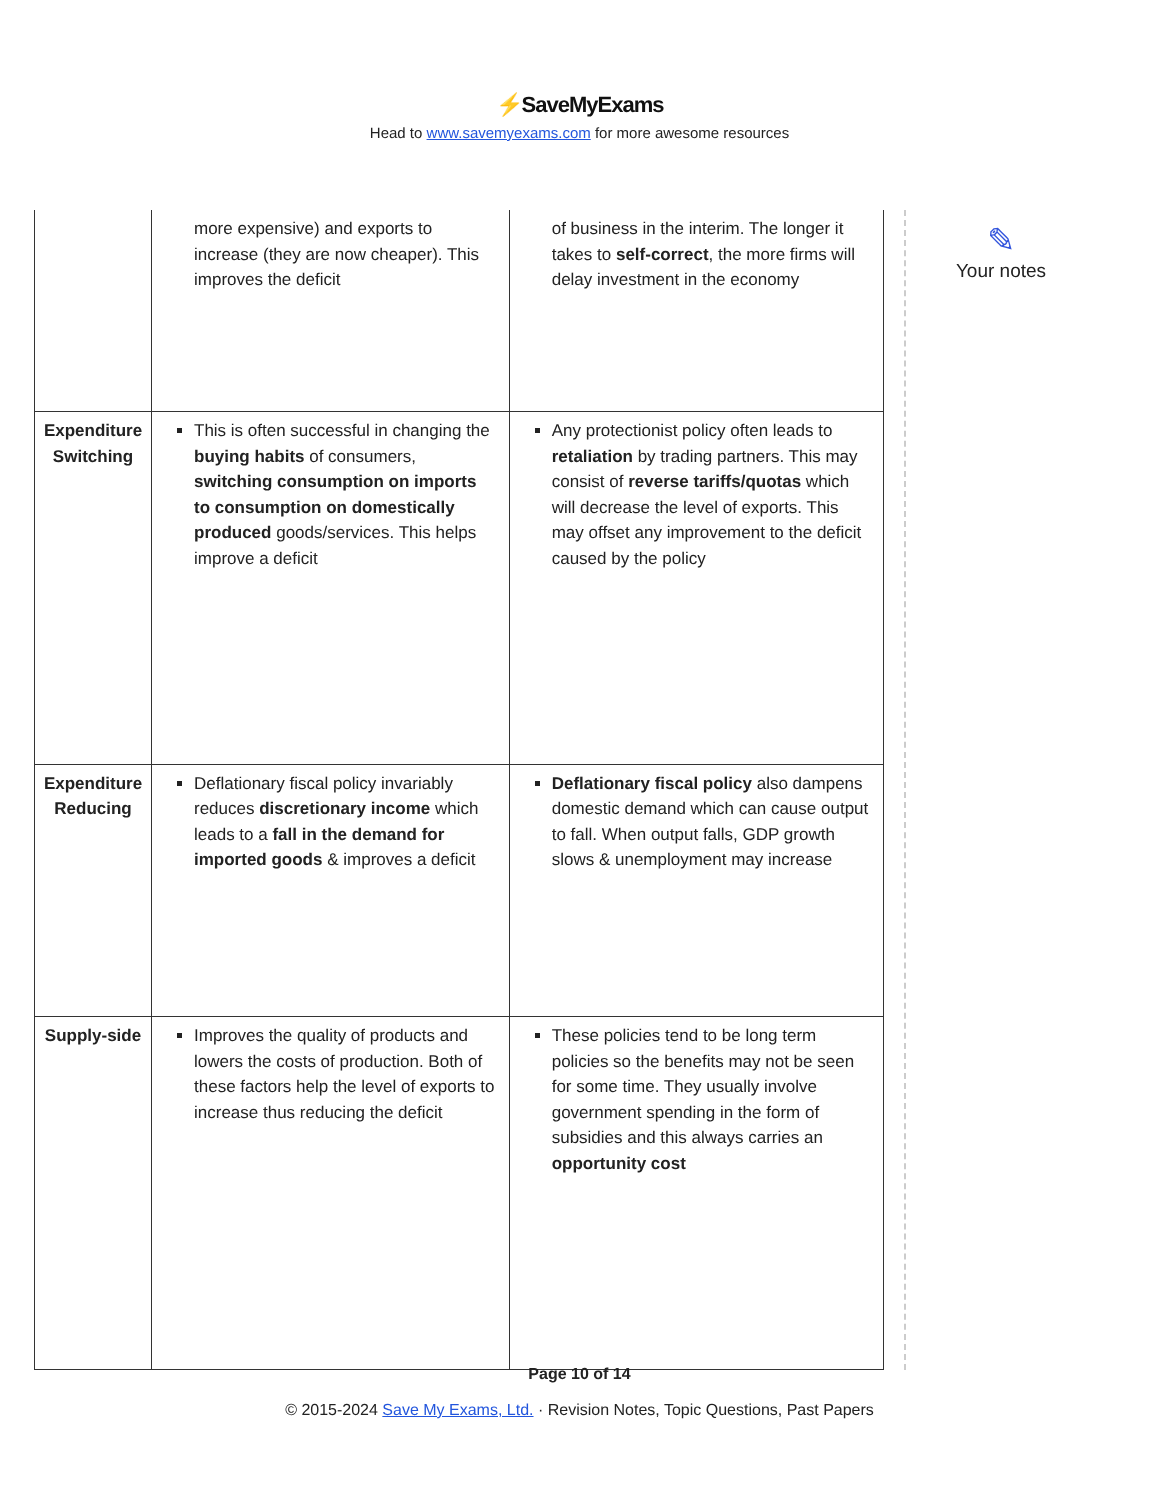⚡SaveMyExams
Head to www.savemyexams.com for more awesome resources
| | more expensive) and exports to increase (they are now cheaper). This improves the deficit | of business in the interim. The longer it takes to self-correct , the more firms will delay investment in the economy |
| Expenditure Switching | This is often successful in changing the buying habits of consumers, switching consumption on imports to consumption on domestically produced goods/services. This helps improve a deficit | Any protectionist policy often leads to retaliation by trading partners. This may consist of reverse tariffs/quotas which will decrease the level of exports. This may offset any improvement to the deficit caused by the policy |
| Expenditure Reducing | Deflationary fiscal policy invariably reduces discretionary income which leads to a fall in the demand for imported goods & improves a deficit | Deflationary fiscal policy also dampens domestic demand which can cause output to fall. When output falls, GDP growth slows & unemployment may increase |
| Supply-side | Improves the quality of products and lowers the costs of production. Both of these factors help the level of exports to increase thus reducing the deficit | These policies tend to be long term policies so the benefits may not be seen for some time. They usually involve government spending in the form of subsidies and this always carries an opportunity cost |
✎
Your notes
Page 10 of 14
© 2015-2024 Save My Exams, Ltd. · Revision Notes, Topic Questions, Past Papers